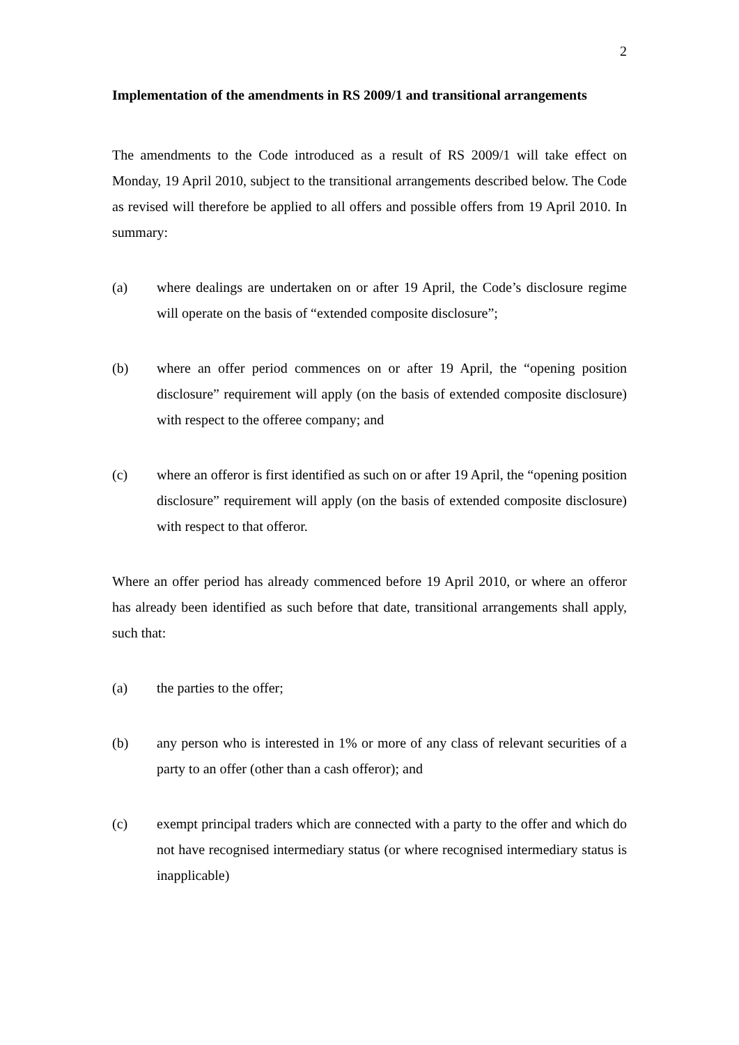2
Implementation of the amendments in RS 2009/1 and transitional arrangements
The amendments to the Code introduced as a result of RS 2009/1 will take effect on Monday, 19 April 2010, subject to the transitional arrangements described below. The Code as revised will therefore be applied to all offers and possible offers from 19 April 2010. In summary:
(a) where dealings are undertaken on or after 19 April, the Code’s disclosure regime will operate on the basis of “extended composite disclosure”;
(b) where an offer period commences on or after 19 April, the “opening position disclosure” requirement will apply (on the basis of extended composite disclosure) with respect to the offeree company; and
(c) where an offeror is first identified as such on or after 19 April, the “opening position disclosure” requirement will apply (on the basis of extended composite disclosure) with respect to that offeror.
Where an offer period has already commenced before 19 April 2010, or where an offeror has already been identified as such before that date, transitional arrangements shall apply, such that:
(a) the parties to the offer;
(b) any person who is interested in 1% or more of any class of relevant securities of a party to an offer (other than a cash offeror); and
(c) exempt principal traders which are connected with a party to the offer and which do not have recognised intermediary status (or where recognised intermediary status is inapplicable)